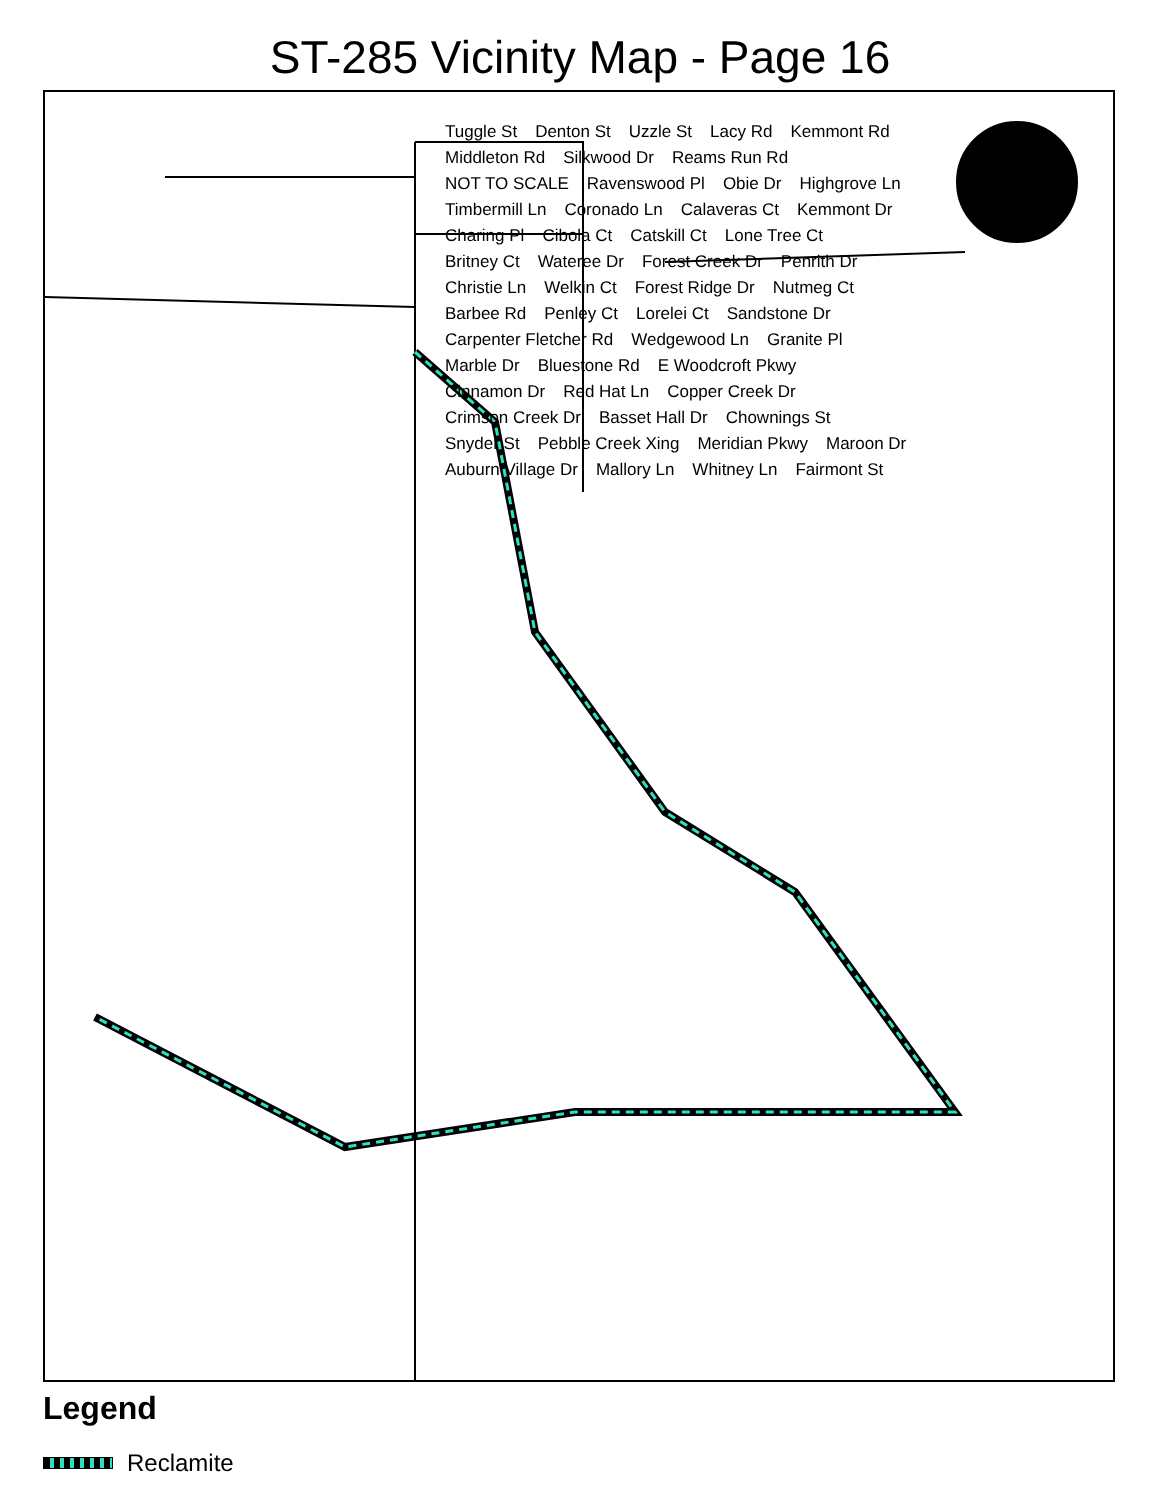ST-285 Vicinity Map - Page 16
Tuggle St Denton St Uzzle St Lacy Rd Kemmont Rd Middleton Rd Silkwood Dr Reams Run Rd NOT TO SCALE Ravenswood Pl Obie Dr Highgrove Ln Timbermill Ln Coronado Ln Calaveras Ct Kemmont Dr Charing Pl Cibola Ct Catskill Ct Lone Tree Ct Britney Ct Wateree Dr Forest Creek Dr Penrith Dr Christie Ln Welkin Ct Forest Ridge Dr Nutmeg Ct Barbee Rd Penley Ct Lorelei Ct Sandstone Dr Carpenter Fletcher Rd Wedgewood Ln Granite Pl Marble Dr Bluestone Rd E Woodcroft Pkwy Cinnamon Dr Red Hat Ln Copper Creek Dr Crimson Creek Dr Basset Hall Dr Chownings St Snyder St Pebble Creek Xing Meridian Pkwy Maroon Dr Auburn Village Dr Mallory Ln Whitney Ln Fairmont St
Legend
Reclamite